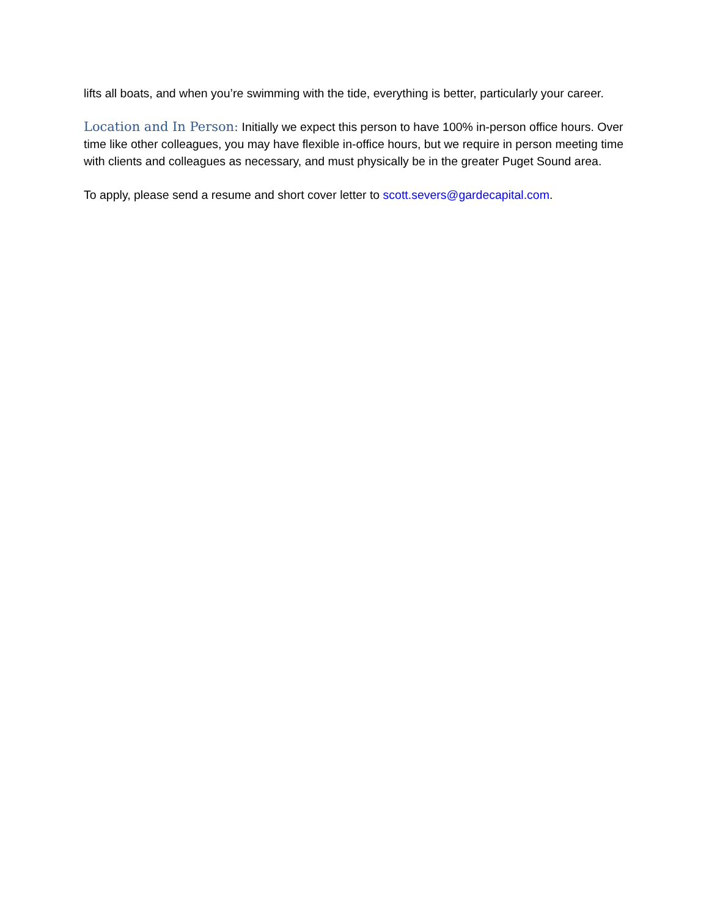lifts all boats, and when you’re swimming with the tide, everything is better, particularly your career.
Location and In Person: Initially we expect this person to have 100% in-person office hours. Over time like other colleagues, you may have flexible in-office hours, but we require in person meeting time with clients and colleagues as necessary, and must physically be in the greater Puget Sound area.
To apply, please send a resume and short cover letter to scott.severs@gardecapital.com.